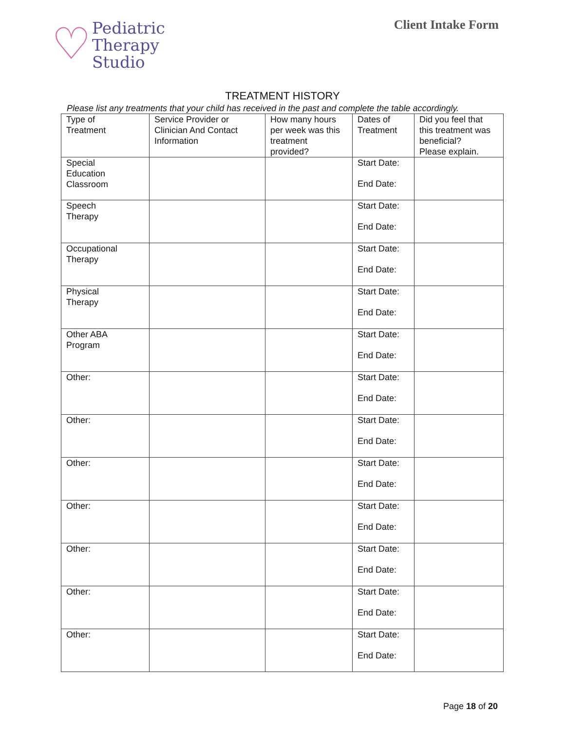♡
Pediatric
Therapy
Studio
Client Intake Form
TREATMENT HISTORY
Please list any treatments that your child has received in the past and complete the table accordingly.
| Type of Treatment | Service Provider or Clinician And Contact Information | How many hours per week was this treatment provided? | Dates of Treatment | Did you feel that this treatment was beneficial? Please explain. |
| Special Education Classroom | | | Start Date: End Date: | |
| Speech Therapy | | | Start Date: End Date: | |
| Occupational Therapy | | | Start Date: End Date: | |
| Physical Therapy | | | Start Date: End Date: | |
| Other ABA Program | | | Start Date: End Date: | |
| Other: | | | Start Date: End Date: | |
| Other: | | | Start Date: End Date: | |
| Other: | | | Start Date: End Date: | |
| Other: | | | Start Date: End Date: | |
| Other: | | | Start Date: End Date: | |
| Other: | | | Start Date: End Date: | |
| Other: | | | Start Date: End Date: | |
Page 18 of 20